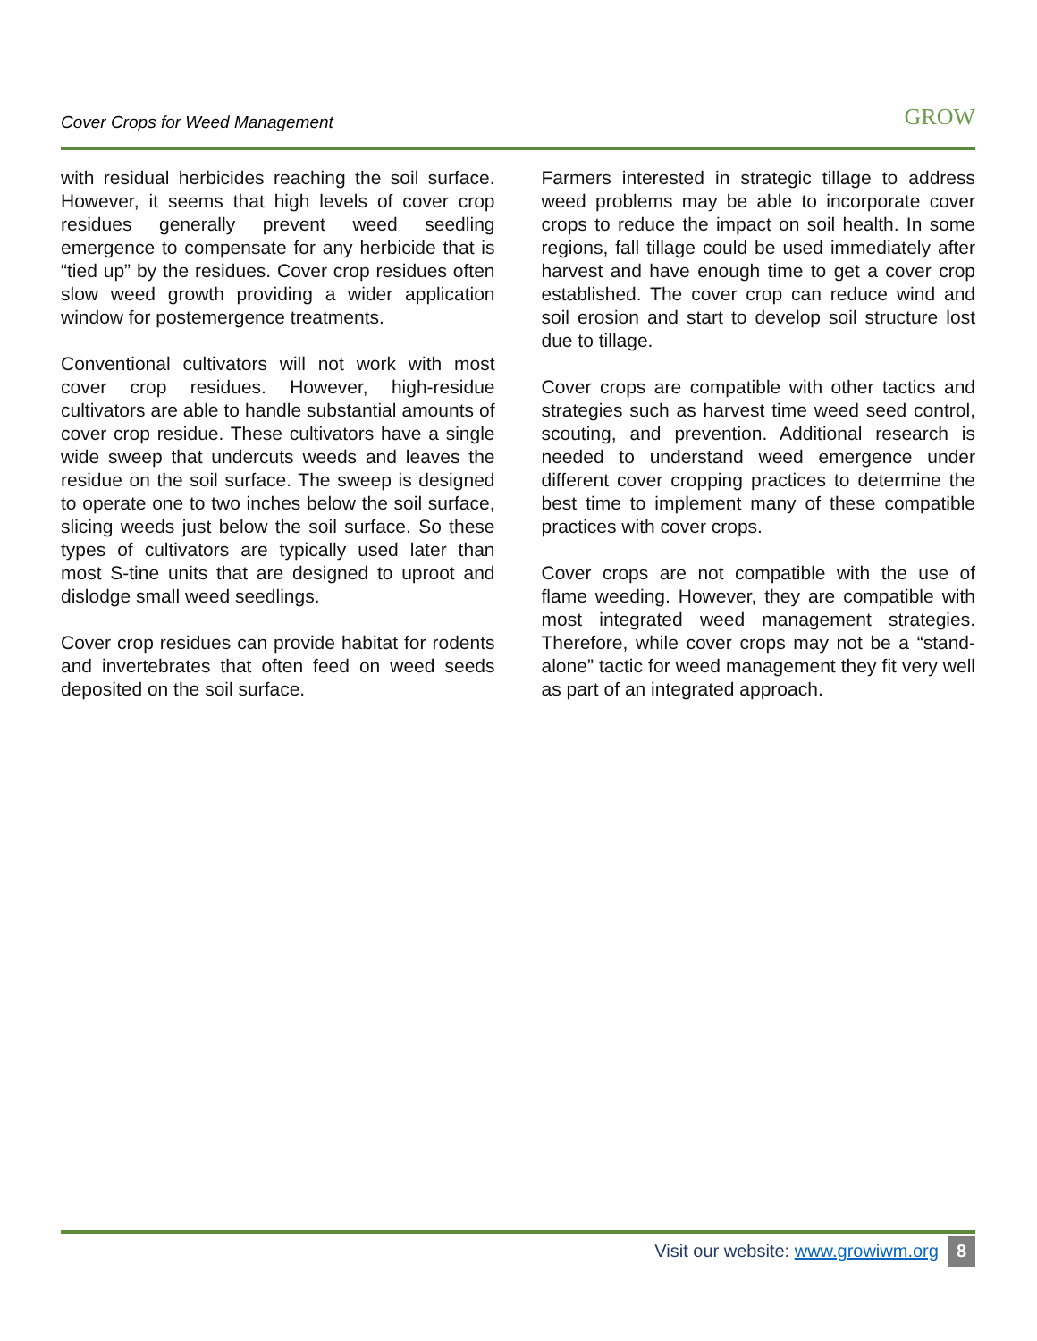Cover Crops for Weed Management
GROW
with residual herbicides reaching the soil surface. However, it seems that high levels of cover crop residues generally prevent weed seedling emergence to compensate for any herbicide that is “tied up” by the residues. Cover crop residues often slow weed growth providing a wider application window for postemergence treatments.
Conventional cultivators will not work with most cover crop residues. However, high-residue cultivators are able to handle substantial amounts of cover crop residue. These cultivators have a single wide sweep that undercuts weeds and leaves the residue on the soil surface. The sweep is designed to operate one to two inches below the soil surface, slicing weeds just below the soil surface. So these types of cultivators are typically used later than most S-tine units that are designed to uproot and dislodge small weed seedlings.
Cover crop residues can provide habitat for rodents and invertebrates that often feed on weed seeds deposited on the soil surface.
Farmers interested in strategic tillage to address weed problems may be able to incorporate cover crops to reduce the impact on soil health. In some regions, fall tillage could be used immediately after harvest and have enough time to get a cover crop established. The cover crop can reduce wind and soil erosion and start to develop soil structure lost due to tillage.
Cover crops are compatible with other tactics and strategies such as harvest time weed seed control, scouting, and prevention. Additional research is needed to understand weed emergence under different cover cropping practices to determine the best time to implement many of these compatible practices with cover crops.
Cover crops are not compatible with the use of flame weeding. However, they are compatible with most integrated weed management strategies. Therefore, while cover crops may not be a “stand-alone” tactic for weed management they fit very well as part of an integrated approach.
Visit our website: www.growiwm.org
8